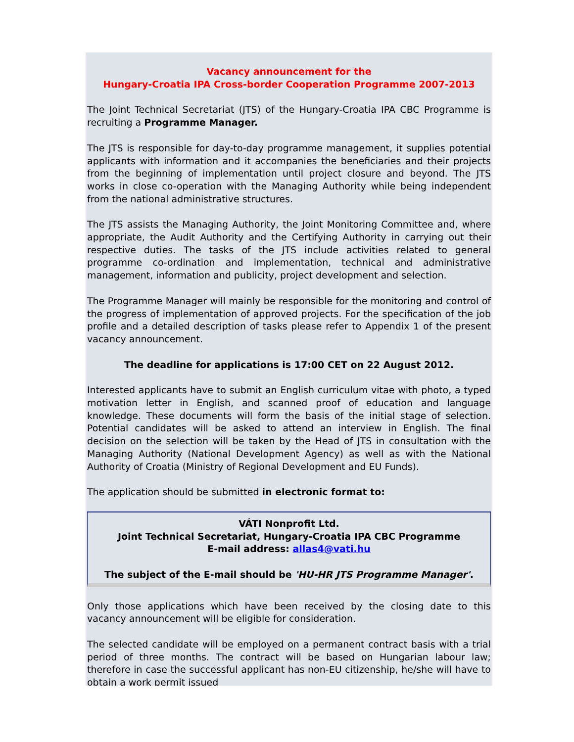Vacancy announcement for the
Hungary-Croatia IPA Cross-border Cooperation Programme 2007-2013
The Joint Technical Secretariat (JTS) of the Hungary-Croatia IPA CBC Programme is recruiting a Programme Manager.
The JTS is responsible for day-to-day programme management, it supplies potential applicants with information and it accompanies the beneficiaries and their projects from the beginning of implementation until project closure and beyond. The JTS works in close co-operation with the Managing Authority while being independent from the national administrative structures.
The JTS assists the Managing Authority, the Joint Monitoring Committee and, where appropriate, the Audit Authority and the Certifying Authority in carrying out their respective duties. The tasks of the JTS include activities related to general programme co-ordination and implementation, technical and administrative management, information and publicity, project development and selection.
The Programme Manager will mainly be responsible for the monitoring and control of the progress of implementation of approved projects. For the specification of the job profile and a detailed description of tasks please refer to Appendix 1 of the present vacancy announcement.
The deadline for applications is 17:00 CET on 22 August 2012.
Interested applicants have to submit an English curriculum vitae with photo, a typed motivation letter in English, and scanned proof of education and language knowledge. These documents will form the basis of the initial stage of selection. Potential candidates will be asked to attend an interview in English. The final decision on the selection will be taken by the Head of JTS in consultation with the Managing Authority (National Development Agency) as well as with the National Authority of Croatia (Ministry of Regional Development and EU Funds).
The application should be submitted in electronic format to:
VÁTI Nonprofit Ltd.
Joint Technical Secretariat, Hungary-Croatia IPA CBC Programme
E-mail address: allas4@vati.hu
The subject of the E-mail should be 'HU-HR JTS Programme Manager'.
Only those applications which have been received by the closing date to this vacancy announcement will be eligible for consideration.
The selected candidate will be employed on a permanent contract basis with a trial period of three months. The contract will be based on Hungarian labour law; therefore in case the successful applicant has non-EU citizenship, he/she will have to obtain a work permit issued